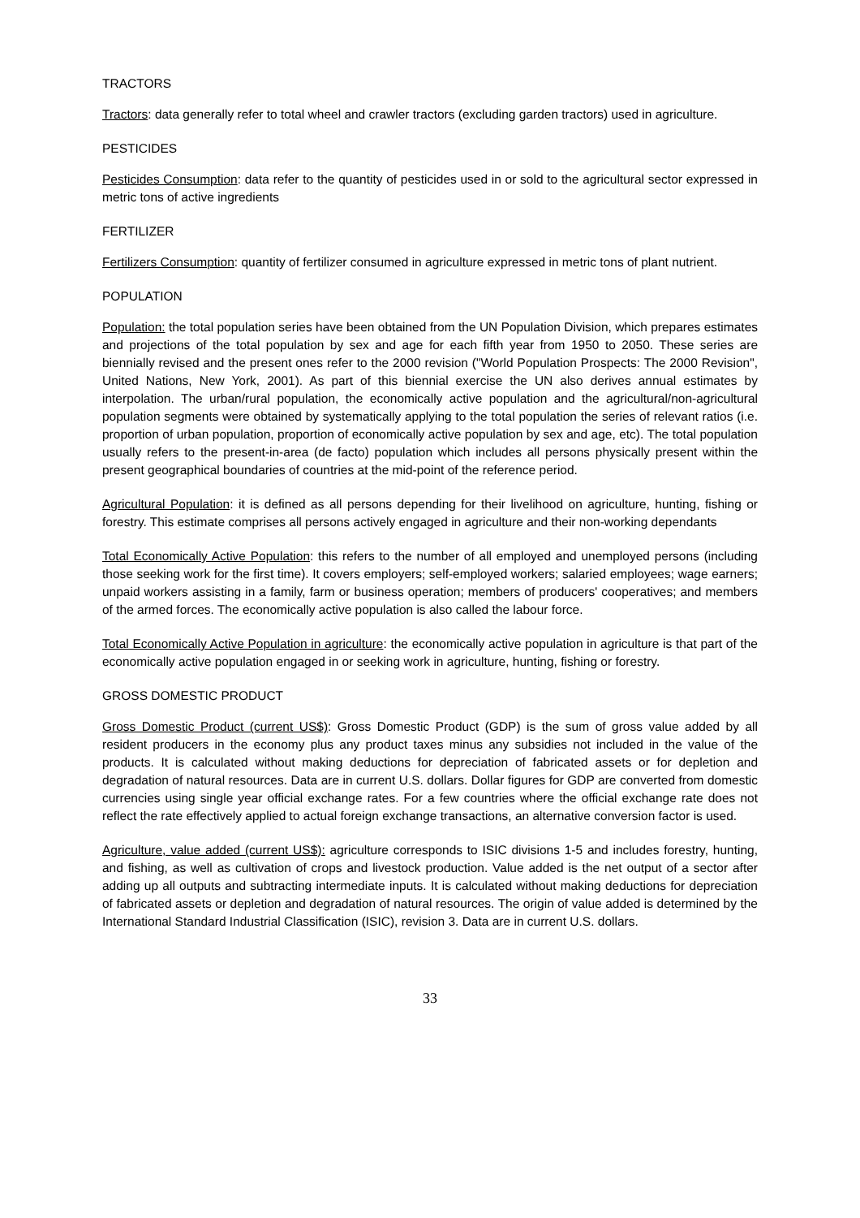TRACTORS
Tractors: data generally refer to total wheel and crawler tractors (excluding garden tractors) used in agriculture.
PESTICIDES
Pesticides Consumption: data refer to the quantity of pesticides used in or sold to the agricultural sector expressed in metric tons of active ingredients
FERTILIZER
Fertilizers Consumption: quantity of fertilizer consumed in agriculture expressed in metric tons of plant nutrient.
POPULATION
Population: the total population series have been obtained from the UN Population Division, which prepares estimates and projections of the total population by sex and age for each fifth year from 1950 to 2050. These series are biennially revised and the present ones refer to the 2000 revision ("World Population Prospects: The 2000 Revision", United Nations, New York, 2001). As part of this biennial exercise the UN also derives annual estimates by interpolation. The urban/rural population, the economically active population and the agricultural/non-agricultural population segments were obtained by systematically applying to the total population the series of relevant ratios (i.e. proportion of urban population, proportion of economically active population by sex and age, etc). The total population usually refers to the present-in-area (de facto) population which includes all persons physically present within the present geographical boundaries of countries at the mid-point of the reference period.
Agricultural Population: it is defined as all persons depending for their livelihood on agriculture, hunting, fishing or forestry. This estimate comprises all persons actively engaged in agriculture and their non-working dependants
Total Economically Active Population: this refers to the number of all employed and unemployed persons (including those seeking work for the first time). It covers employers; self-employed workers; salaried employees; wage earners; unpaid workers assisting in a family, farm or business operation; members of producers' cooperatives; and members of the armed forces. The economically active population is also called the labour force.
Total Economically Active Population in agriculture: the economically active population in agriculture is that part of the economically active population engaged in or seeking work in agriculture, hunting, fishing or forestry.
GROSS DOMESTIC PRODUCT
Gross Domestic Product (current US$): Gross Domestic Product (GDP) is the sum of gross value added by all resident producers in the economy plus any product taxes minus any subsidies not included in the value of the products. It is calculated without making deductions for depreciation of fabricated assets or for depletion and degradation of natural resources. Data are in current U.S. dollars. Dollar figures for GDP are converted from domestic currencies using single year official exchange rates. For a few countries where the official exchange rate does not reflect the rate effectively applied to actual foreign exchange transactions, an alternative conversion factor is used.
Agriculture, value added (current US$): agriculture corresponds to ISIC divisions 1-5 and includes forestry, hunting, and fishing, as well as cultivation of crops and livestock production. Value added is the net output of a sector after adding up all outputs and subtracting intermediate inputs. It is calculated without making deductions for depreciation of fabricated assets or depletion and degradation of natural resources. The origin of value added is determined by the International Standard Industrial Classification (ISIC), revision 3. Data are in current U.S. dollars.
33